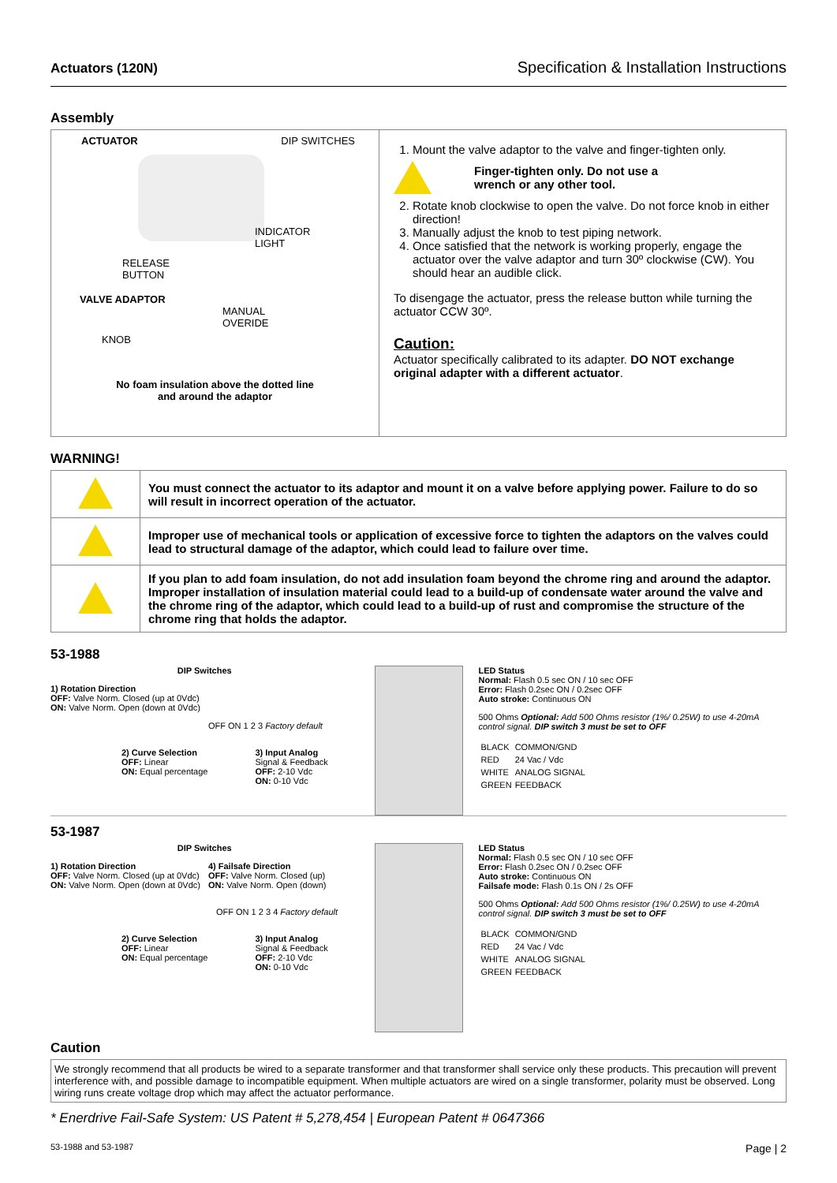Actuators (120N) Specification & Installation Instructions
Assembly
ACTUATOR DIP SWITCHES
INDICATOR
LIGHT
RELEASE
BUTTON
VALVE ADAPTOR
MANUAL
OVERIDE
KNOB
No foam insulation above the dotted line
and around the adaptor
1. Mount the valve adaptor to the valve and finger-tighten only.
Finger-tighten only. Do not use a
wrench or any other tool.
2. Rotate knob clockwise to open the valve. Do not force knob in either direction!
3. Manually adjust the knob to test piping network.
4. Once satisfied that the network is working properly, engage the actuator over the valve adaptor and turn 30º clockwise (CW). You should hear an audible click.
To disengage the actuator, press the release button while turning the actuator CCW 30º.
Caution:
Actuator specifically calibrated to its adapter. DO NOT exchange original adapter with a different actuator.
WARNING!
| | You must connect the actuator to its adaptor and mount it on a valve before applying power. Failure to do so will result in incorrect operation of the actuator. |
| | Improper use of mechanical tools or application of excessive force to tighten the adaptors on the valves could lead to structural damage of the adaptor, which could lead to failure over time. |
| | If you plan to add foam insulation, do not add insulation foam beyond the chrome ring and around the adaptor. Improper installation of insulation material could lead to a build-up of condensate water around the valve and the chrome ring of the adaptor, which could lead to a build-up of rust and compromise the structure of the chrome ring that holds the adaptor. |
53-1988
DIP Switches
1) Rotation Direction
OFF: Valve Norm. Closed (up at 0Vdc)
ON: Valve Norm. Open (down at 0Vdc)
OFF ON 1 2 3 Factory default
2) Curve Selection
OFF: Linear
ON: Equal percentage
3) Input Analog
Signal & Feedback
OFF: 2-10 Vdc
ON: 0-10 Vdc
LED Status
Normal: Flash 0.5 sec ON / 10 sec OFF
Error: Flash 0.2sec ON / 0.2sec OFF
Auto stroke: Continuous ON
500 Ohms Optional: Add 500 Ohms resistor (1%/ 0.25W) to use 4-20mA control signal. DIP switch 3 must be set to OFF
| BLACK | COMMON/GND |
| RED | 24 Vac / Vdc |
| WHITE | ANALOG SIGNAL |
| GREEN | FEEDBACK |
53-1987
DIP Switches
1) Rotation Direction
OFF: Valve Norm. Closed (up at 0Vdc)
ON: Valve Norm. Open (down at 0Vdc)
4) Failsafe Direction
OFF: Valve Norm. Closed (up)
ON: Valve Norm. Open (down)
OFF ON 1 2 3 4 Factory default
2) Curve Selection
OFF: Linear
ON: Equal percentage
3) Input Analog
Signal & Feedback
OFF: 2-10 Vdc
ON: 0-10 Vdc
LED Status
Normal: Flash 0.5 sec ON / 10 sec OFF
Error: Flash 0.2sec ON / 0.2sec OFF
Auto stroke: Continuous ON
Failsafe mode: Flash 0.1s ON / 2s OFF
500 Ohms Optional: Add 500 Ohms resistor (1%/ 0.25W) to use 4-20mA control signal. DIP switch 3 must be set to OFF
| BLACK | COMMON/GND |
| RED | 24 Vac / Vdc |
| WHITE | ANALOG SIGNAL |
| GREEN | FEEDBACK |
Caution
We strongly recommend that all products be wired to a separate transformer and that transformer shall service only these products. This precaution will prevent interference with, and possible damage to incompatible equipment. When multiple actuators are wired on a single transformer, polarity must be observed. Long wiring runs create voltage drop which may affect the actuator performance.
* Enerdrive Fail-Safe System: US Patent # 5,278,454 | European Patent # 0647366
53-1988 and 53-1987 Page | 2